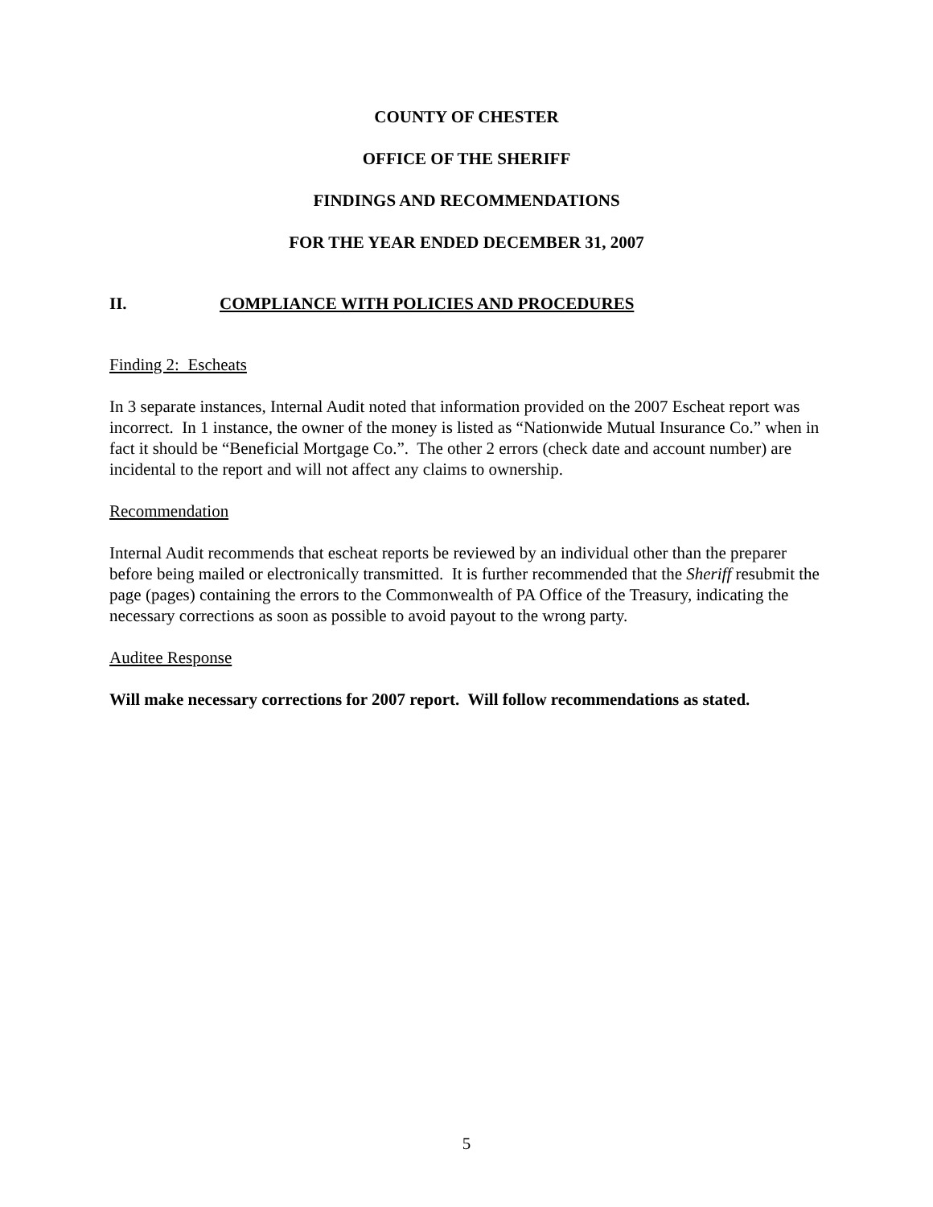COUNTY OF CHESTER
OFFICE OF THE SHERIFF
FINDINGS AND RECOMMENDATIONS
FOR THE YEAR ENDED DECEMBER 31, 2007
II. COMPLIANCE WITH POLICIES AND PROCEDURES
Finding 2: Escheats
In 3 separate instances, Internal Audit noted that information provided on the 2007 Escheat report was incorrect. In 1 instance, the owner of the money is listed as “Nationwide Mutual Insurance Co.” when in fact it should be “Beneficial Mortgage Co.”. The other 2 errors (check date and account number) are incidental to the report and will not affect any claims to ownership.
Recommendation
Internal Audit recommends that escheat reports be reviewed by an individual other than the preparer before being mailed or electronically transmitted. It is further recommended that the Sheriff resubmit the page (pages) containing the errors to the Commonwealth of PA Office of the Treasury, indicating the necessary corrections as soon as possible to avoid payout to the wrong party.
Auditee Response
Will make necessary corrections for 2007 report. Will follow recommendations as stated.
5